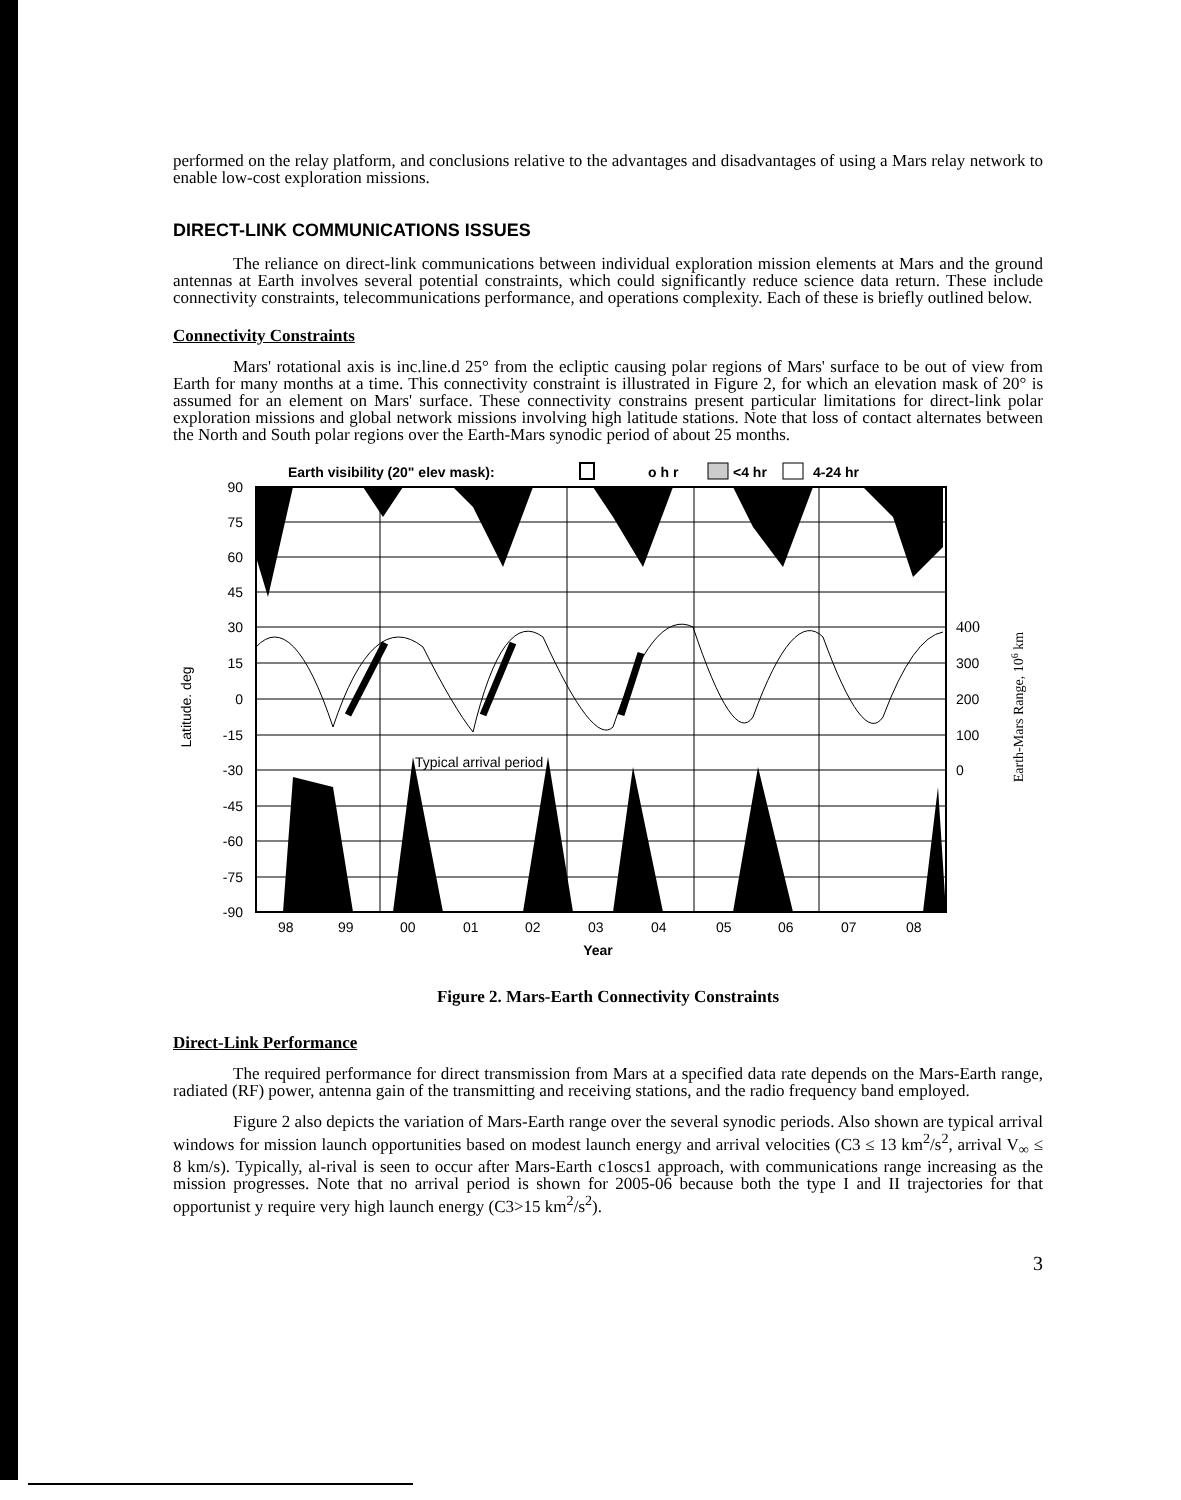performed on the relay platform, and conclusions relative to the advantages and disadvantages of using a Mars relay network to enable low-cost exploration missions.
DIRECT-LINK COMMUNICATIONS ISSUES
The reliance on direct-link communications between individual exploration mission elements at Mars and the ground antennas at Earth involves several potential constraints, which could significantly reduce science data return. These include connectivity constraints, telecommunications performance, and operations complexity. Each of these is briefly outlined below.
Connectivity Constraints
Mars' rotational axis is inc.line.d 25° from the ecliptic causing polar regions of Mars' surface to be out of view from Earth for many months at a time. This connectivity constraint is illustrated in Figure 2, for which an elevation mask of 20° is assumed for an element on Mars' surface. These connectivity constrains present particular limitations for direct-link polar exploration missions and global network missions involving high latitude stations. Note that loss of contact alternates between the North and South polar regions over the Earth-Mars synodic period of about 25 months.
Earth visibility (20" elev mask):
o h r
<4 hr
4-24 hr
90
75
60
45
30
15
0
-15
-30
-45
-60
-75
-90
Latitude. deg
Typical arrival period
400
300
200
100
0
Earth-Mars Range, 106 km
98
99
00
01
02
03
04
05
06
07
08
Year
Figure 2. Mars-Earth Connectivity Constraints
Direct-Link Performance
The required performance for direct transmission from Mars at a specified data rate depends on the Mars-Earth range, radiated (RF) power, antenna gain of the transmitting and receiving stations, and the radio frequency band employed.
Figure 2 also depicts the variation of Mars-Earth range over the several synodic periods. Also shown are typical arrival windows for mission launch opportunities based on modest launch energy and arrival velocities (C3 ≤ 13 km<sup>2</sup>/s<sup>2</sup>, arrival V<sub>∞</sub> ≤ 8 km/s). Typically, al-rival is seen to occur after Mars-Earth c1oscs1 approach, with communications range increasing as the mission progresses. Note that no arrival period is shown for 2005-06 because both the type I and II trajectories for that opportunist y require very high launch energy (C3>15 km<sup>2</sup>/s<sup>2</sup>).
3